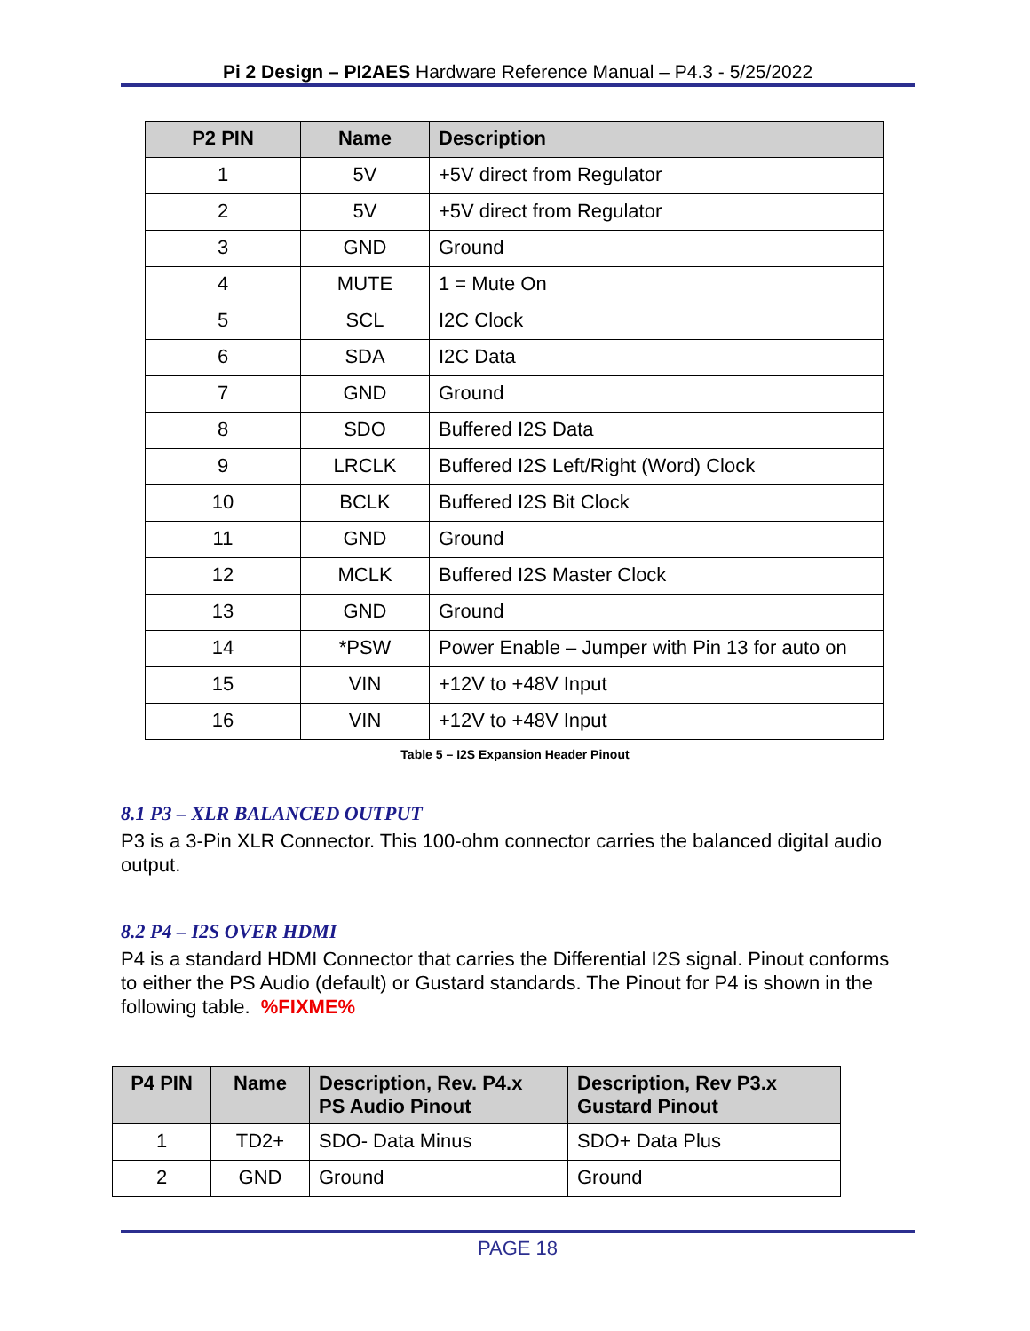Pi 2 Design – PI2AES Hardware Reference Manual – P4.3 - 5/25/2022
| P2 PIN | Name | Description |
| --- | --- | --- |
| 1 | 5V | +5V direct from Regulator |
| 2 | 5V | +5V direct from Regulator |
| 3 | GND | Ground |
| 4 | MUTE | 1 = Mute On |
| 5 | SCL | I2C Clock |
| 6 | SDA | I2C Data |
| 7 | GND | Ground |
| 8 | SDO | Buffered I2S Data |
| 9 | LRCLK | Buffered I2S Left/Right (Word) Clock |
| 10 | BCLK | Buffered I2S Bit Clock |
| 11 | GND | Ground |
| 12 | MCLK | Buffered I2S Master Clock |
| 13 | GND | Ground |
| 14 | *PSW | Power Enable – Jumper with Pin 13 for auto on |
| 15 | VIN | +12V to +48V Input |
| 16 | VIN | +12V to +48V Input |
Table 5 – I2S Expansion Header Pinout
8.1 P3 – XLR BALANCED OUTPUT
P3 is a 3-Pin XLR Connector. This 100-ohm connector carries the balanced digital audio output.
8.2 P4 – I2S OVER HDMI
P4 is a standard HDMI Connector that carries the Differential I2S signal. Pinout conforms to either the PS Audio (default) or Gustard standards. The Pinout for P4 is shown in the following table. %FIXME%
| P4 PIN | Name | Description, Rev. P4.x PS Audio Pinout | Description, Rev P3.x Gustard Pinout |
| --- | --- | --- | --- |
| 1 | TD2+ | SDO- Data Minus | SDO+ Data Plus |
| 2 | GND | Ground | Ground |
PAGE 18